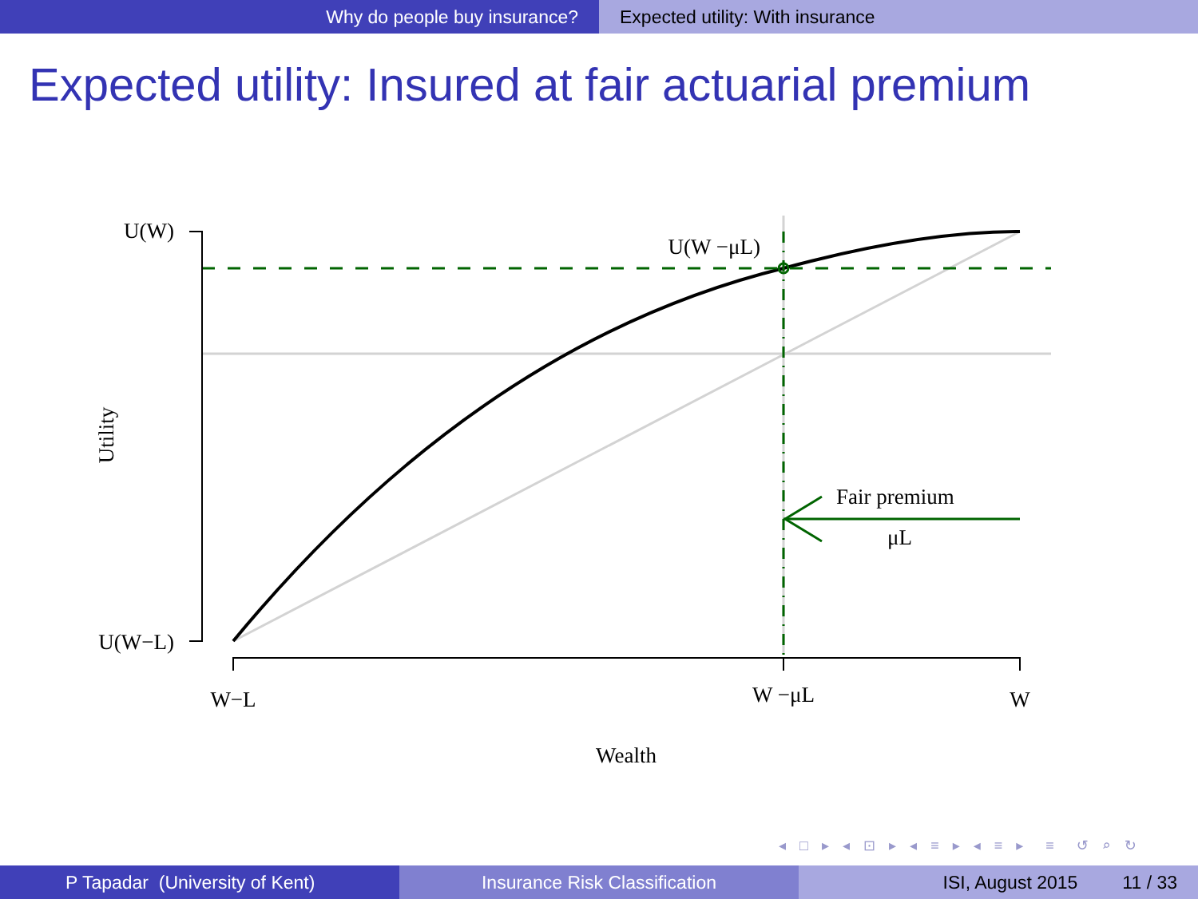Why do people buy insurance? Expected utility: With insurance
Expected utility: Insured at fair actuarial premium
U(W)
U(W−L)
U(W −μL)
Fair premium
μL
W−L
W −μL
W
Wealth
Utility
◂ □ ▸ ◂ ⊡ ▸ ◂ ≡ ▸ ◂ ≡ ▸ ≡ ↺ ⌕ ↻
P Tapadar (University of Kent) Insurance Risk Classification ISI, August 2015 11 / 33